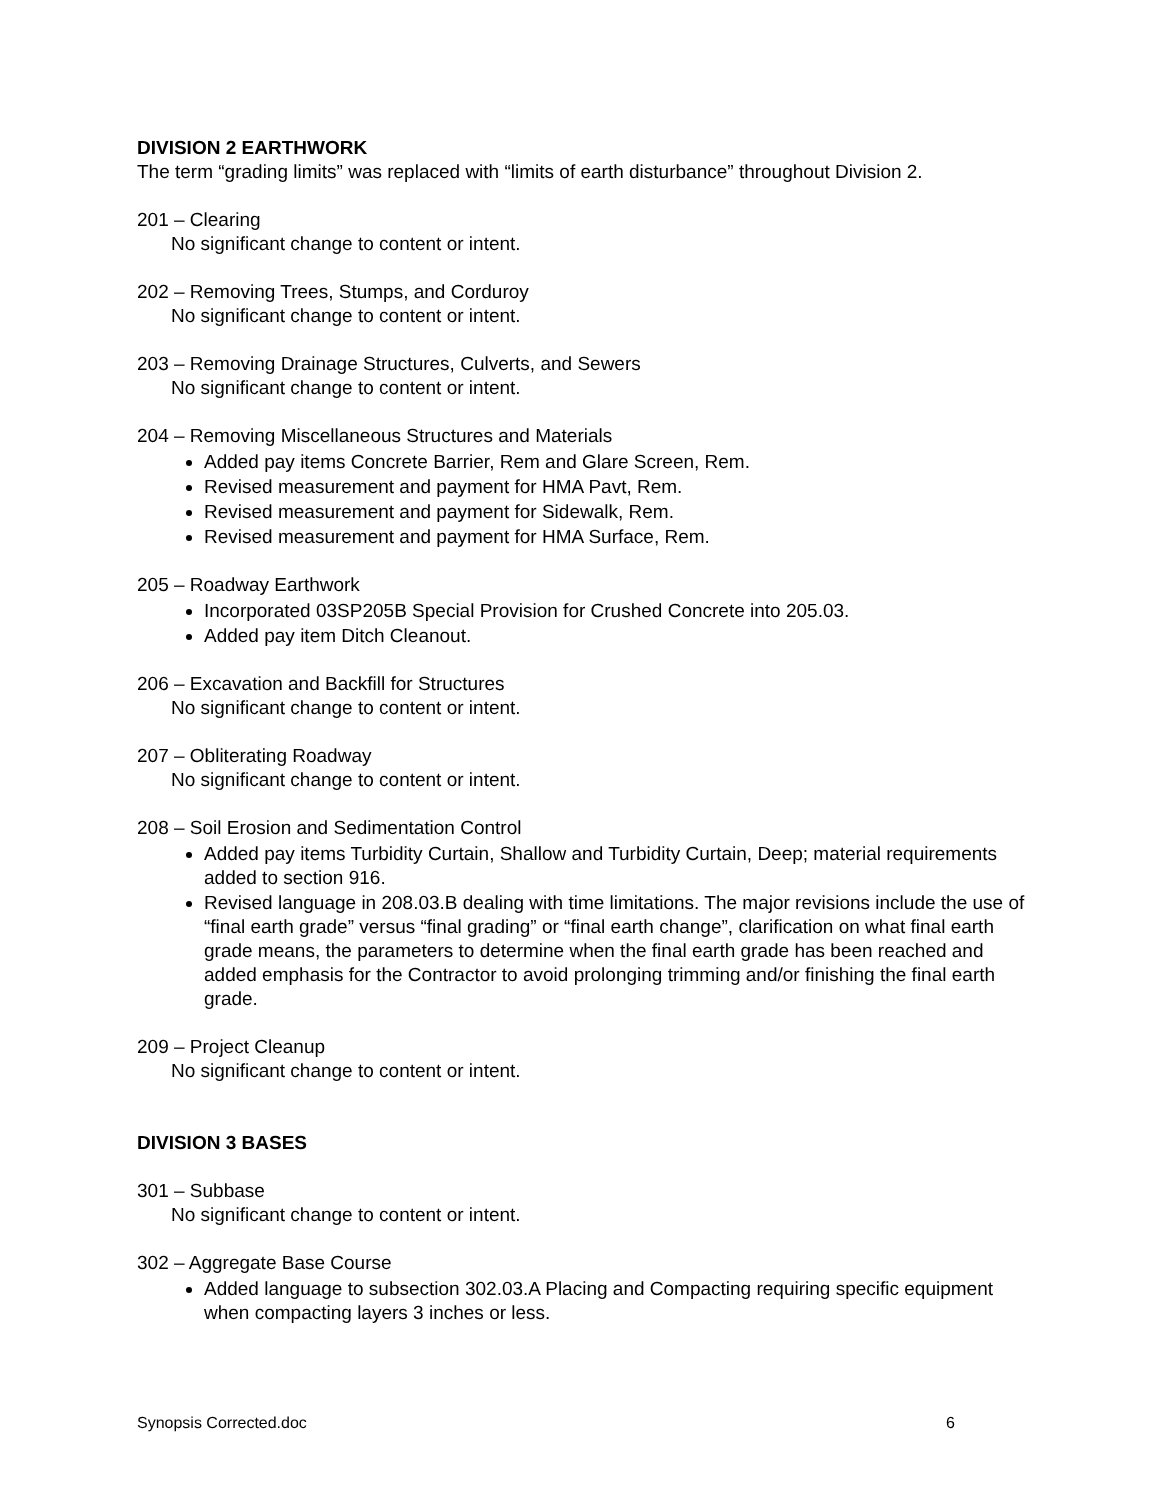DIVISION 2 EARTHWORK
The term “grading limits” was replaced with “limits of earth disturbance” throughout Division 2.
201 – Clearing
No significant change to content or intent.
202 – Removing Trees, Stumps, and Corduroy
No significant change to content or intent.
203 – Removing Drainage Structures, Culverts, and Sewers
No significant change to content or intent.
204 – Removing Miscellaneous Structures and Materials
Added pay items Concrete Barrier, Rem and Glare Screen, Rem.
Revised measurement and payment for HMA Pavt, Rem.
Revised measurement and payment for Sidewalk, Rem.
Revised measurement and payment for HMA Surface, Rem.
205 – Roadway Earthwork
Incorporated 03SP205B Special Provision for Crushed Concrete into 205.03.
Added pay item Ditch Cleanout.
206 – Excavation and Backfill for Structures
No significant change to content or intent.
207 – Obliterating Roadway
No significant change to content or intent.
208 – Soil Erosion and Sedimentation Control
Added pay items Turbidity Curtain, Shallow and Turbidity Curtain, Deep; material requirements added to section 916.
Revised language in 208.03.B dealing with time limitations. The major revisions include the use of “final earth grade” versus “final grading” or “final earth change”, clarification on what final earth grade means, the parameters to determine when the final earth grade has been reached and added emphasis for the Contractor to avoid prolonging trimming and/or finishing the final earth grade.
209 – Project Cleanup
No significant change to content or intent.
DIVISION 3 BASES
301 – Subbase
No significant change to content or intent.
302 – Aggregate Base Course
Added language to subsection 302.03.A Placing and Compacting requiring specific equipment when compacting layers 3 inches or less.
Synopsis Corrected.doc 6